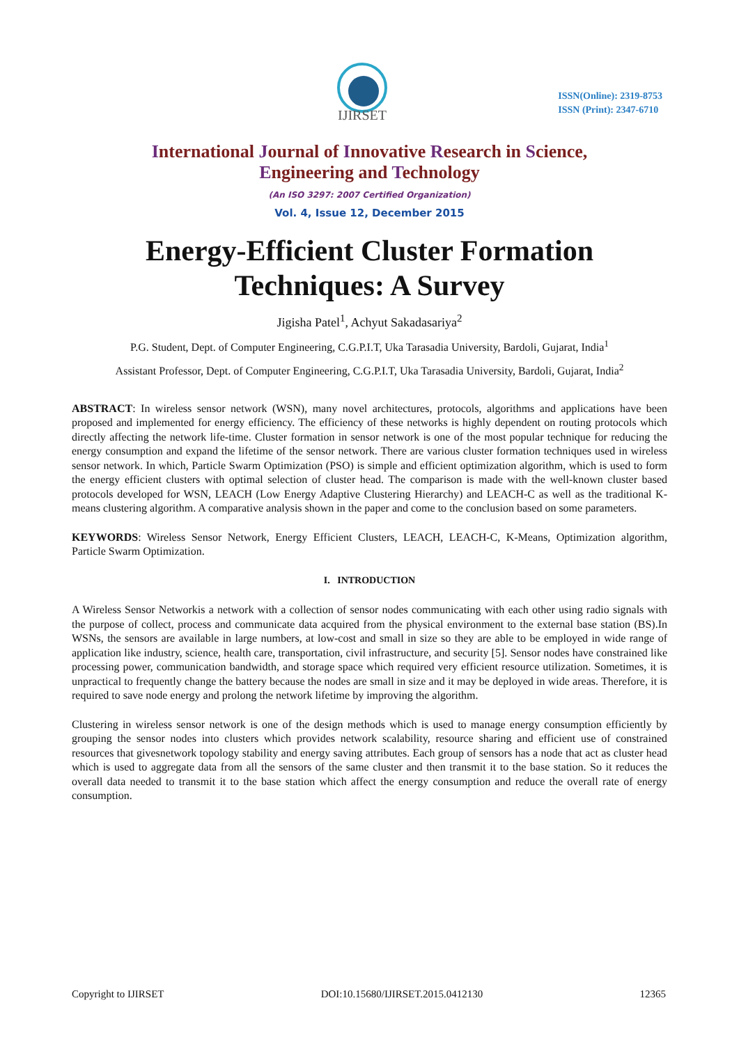IJIRSET
ISSN(Online): 2319-8753
ISSN (Print): 2347-6710
International Journal of Innovative Research in Science,
Engineering and Technology
(An ISO 3297: 2007 Certified Organization)
Vol. 4, Issue 12, December 2015
Energy-Efficient Cluster Formation
Techniques: A Survey
Jigisha Patel<sup>1</sup>, Achyut Sakadasariya<sup>2</sup>
P.G. Student, Dept. of Computer Engineering, C.G.P.I.T, Uka Tarasadia University, Bardoli, Gujarat, India<sup>1</sup>
Assistant Professor, Dept. of Computer Engineering, C.G.P.I.T, Uka Tarasadia University, Bardoli, Gujarat, India<sup>2</sup>
ABSTRACT: In wireless sensor network (WSN), many novel architectures, protocols, algorithms and applications have been proposed and implemented for energy efficiency. The efficiency of these networks is highly dependent on routing protocols which directly affecting the network life-time. Cluster formation in sensor network is one of the most popular technique for reducing the energy consumption and expand the lifetime of the sensor network. There are various cluster formation techniques used in wireless sensor network. In which, Particle Swarm Optimization (PSO) is simple and efficient optimization algorithm, which is used to form the energy efficient clusters with optimal selection of cluster head. The comparison is made with the well-known cluster based protocols developed for WSN, LEACH (Low Energy Adaptive Clustering Hierarchy) and LEACH-C as well as the traditional K-means clustering algorithm. A comparative analysis shown in the paper and come to the conclusion based on some parameters.
KEYWORDS: Wireless Sensor Network, Energy Efficient Clusters, LEACH, LEACH-C, K-Means, Optimization algorithm, Particle Swarm Optimization.
I. INTRODUCTION
A Wireless Sensor Networkis a network with a collection of sensor nodes communicating with each other using radio signals with the purpose of collect, process and communicate data acquired from the physical environment to the external base station (BS).In WSNs, the sensors are available in large numbers, at low-cost and small in size so they are able to be employed in wide range of application like industry, science, health care, transportation, civil infrastructure, and security [5]. Sensor nodes have constrained like processing power, communication bandwidth, and storage space which required very efficient resource utilization. Sometimes, it is unpractical to frequently change the battery because the nodes are small in size and it may be deployed in wide areas. Therefore, it is required to save node energy and prolong the network lifetime by improving the algorithm.
Clustering in wireless sensor network is one of the design methods which is used to manage energy consumption efficiently by grouping the sensor nodes into clusters which provides network scalability, resource sharing and efficient use of constrained resources that givesnetwork topology stability and energy saving attributes. Each group of sensors has a node that act as cluster head which is used to aggregate data from all the sensors of the same cluster and then transmit it to the base station. So it reduces the overall data needed to transmit it to the base station which affect the energy consumption and reduce the overall rate of energy consumption.
Copyright to IJIRSET DOI:10.15680/IJIRSET.2015.0412130 12365